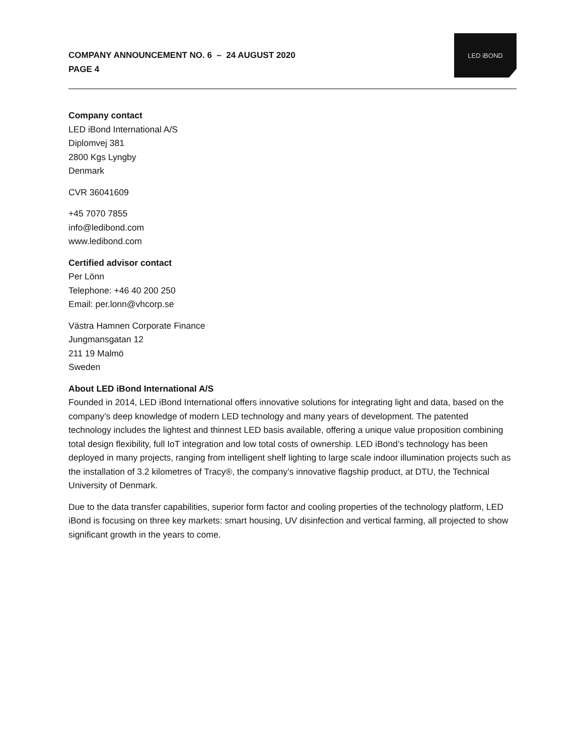COMPANY ANNOUNCEMENT NO. 6 – 24 AUGUST 2020
PAGE 4
LED iBOND
Company contact
LED iBond International A/S
Diplomvej 381
2800 Kgs Lyngby
Denmark
CVR 36041609
+45 7070 7855
info@ledibond.com
www.ledibond.com
Certified advisor contact
Per Lönn
Telephone: +46 40 200 250
Email: per.lonn@vhcorp.se
Västra Hamnen Corporate Finance
Jungmansgatan 12
211 19 Malmö
Sweden
About LED iBond International A/S
Founded in 2014, LED iBond International offers innovative solutions for integrating light and data, based on the company’s deep knowledge of modern LED technology and many years of development. The patented technology includes the lightest and thinnest LED basis available, offering a unique value proposition combining total design flexibility, full IoT integration and low total costs of ownership. LED iBond’s technology has been deployed in many projects, ranging from intelligent shelf lighting to large scale indoor illumination projects such as the installation of 3.2 kilometres of Tracy®, the company’s innovative flagship product, at DTU, the Technical University of Denmark.
Due to the data transfer capabilities, superior form factor and cooling properties of the technology platform, LED iBond is focusing on three key markets: smart housing, UV disinfection and vertical farming, all projected to show significant growth in the years to come.